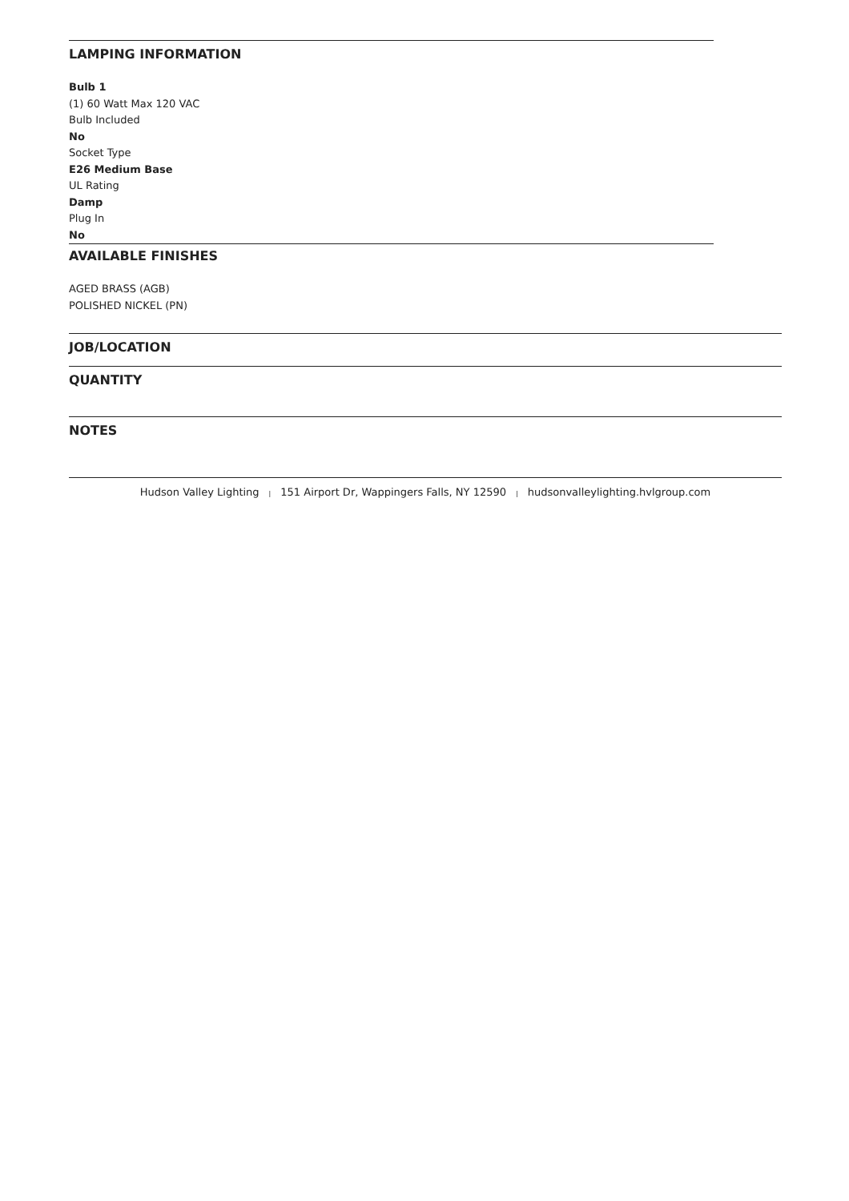LAMPING INFORMATION
Bulb 1
(1) 60 Watt Max 120 VAC
Bulb Included
No
Socket Type
E26 Medium Base
UL Rating
Damp
Plug In
No
AVAILABLE FINISHES
AGED BRASS (AGB)
POLISHED NICKEL (PN)
JOB/LOCATION
QUANTITY
NOTES
Hudson Valley Lighting | 151 Airport Dr, Wappingers Falls, NY 12590 | hudsonvalleylighting.hvlgroup.com